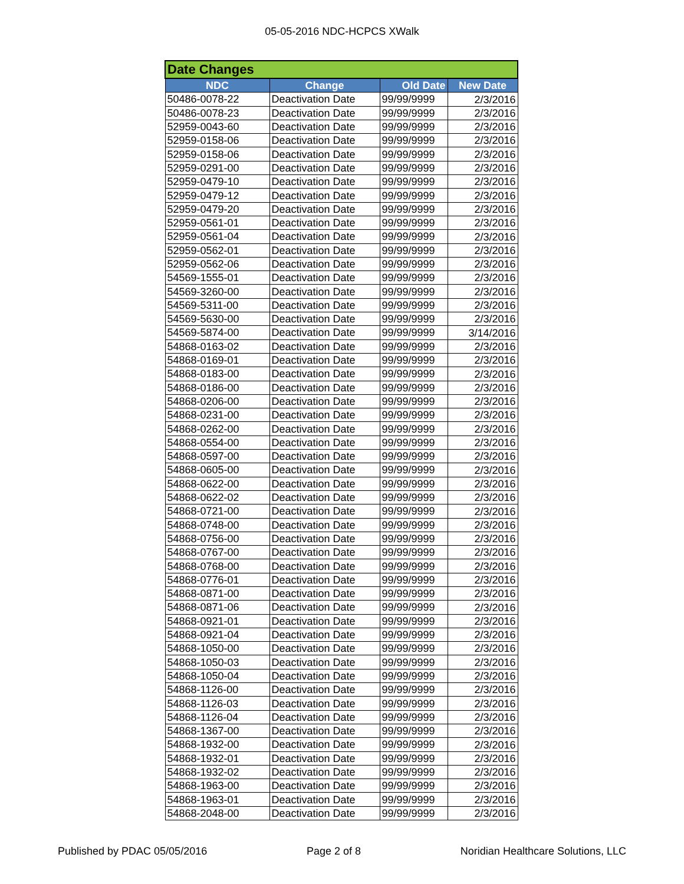05-05-2016 NDC-HCPCS XWalk
| Date Changes | | | |
| --- | --- | --- | --- |
| NDC | Change | Old Date | New Date |
| 50486-0078-22 | Deactivation Date | 99/99/9999 | 2/3/2016 |
| 50486-0078-23 | Deactivation Date | 99/99/9999 | 2/3/2016 |
| 52959-0043-60 | Deactivation Date | 99/99/9999 | 2/3/2016 |
| 52959-0158-06 | Deactivation Date | 99/99/9999 | 2/3/2016 |
| 52959-0158-06 | Deactivation Date | 99/99/9999 | 2/3/2016 |
| 52959-0291-00 | Deactivation Date | 99/99/9999 | 2/3/2016 |
| 52959-0479-10 | Deactivation Date | 99/99/9999 | 2/3/2016 |
| 52959-0479-12 | Deactivation Date | 99/99/9999 | 2/3/2016 |
| 52959-0479-20 | Deactivation Date | 99/99/9999 | 2/3/2016 |
| 52959-0561-01 | Deactivation Date | 99/99/9999 | 2/3/2016 |
| 52959-0561-04 | Deactivation Date | 99/99/9999 | 2/3/2016 |
| 52959-0562-01 | Deactivation Date | 99/99/9999 | 2/3/2016 |
| 52959-0562-06 | Deactivation Date | 99/99/9999 | 2/3/2016 |
| 54569-1555-01 | Deactivation Date | 99/99/9999 | 2/3/2016 |
| 54569-3260-00 | Deactivation Date | 99/99/9999 | 2/3/2016 |
| 54569-5311-00 | Deactivation Date | 99/99/9999 | 2/3/2016 |
| 54569-5630-00 | Deactivation Date | 99/99/9999 | 2/3/2016 |
| 54569-5874-00 | Deactivation Date | 99/99/9999 | 3/14/2016 |
| 54868-0163-02 | Deactivation Date | 99/99/9999 | 2/3/2016 |
| 54868-0169-01 | Deactivation Date | 99/99/9999 | 2/3/2016 |
| 54868-0183-00 | Deactivation Date | 99/99/9999 | 2/3/2016 |
| 54868-0186-00 | Deactivation Date | 99/99/9999 | 2/3/2016 |
| 54868-0206-00 | Deactivation Date | 99/99/9999 | 2/3/2016 |
| 54868-0231-00 | Deactivation Date | 99/99/9999 | 2/3/2016 |
| 54868-0262-00 | Deactivation Date | 99/99/9999 | 2/3/2016 |
| 54868-0554-00 | Deactivation Date | 99/99/9999 | 2/3/2016 |
| 54868-0597-00 | Deactivation Date | 99/99/9999 | 2/3/2016 |
| 54868-0605-00 | Deactivation Date | 99/99/9999 | 2/3/2016 |
| 54868-0622-00 | Deactivation Date | 99/99/9999 | 2/3/2016 |
| 54868-0622-02 | Deactivation Date | 99/99/9999 | 2/3/2016 |
| 54868-0721-00 | Deactivation Date | 99/99/9999 | 2/3/2016 |
| 54868-0748-00 | Deactivation Date | 99/99/9999 | 2/3/2016 |
| 54868-0756-00 | Deactivation Date | 99/99/9999 | 2/3/2016 |
| 54868-0767-00 | Deactivation Date | 99/99/9999 | 2/3/2016 |
| 54868-0768-00 | Deactivation Date | 99/99/9999 | 2/3/2016 |
| 54868-0776-01 | Deactivation Date | 99/99/9999 | 2/3/2016 |
| 54868-0871-00 | Deactivation Date | 99/99/9999 | 2/3/2016 |
| 54868-0871-06 | Deactivation Date | 99/99/9999 | 2/3/2016 |
| 54868-0921-01 | Deactivation Date | 99/99/9999 | 2/3/2016 |
| 54868-0921-04 | Deactivation Date | 99/99/9999 | 2/3/2016 |
| 54868-1050-00 | Deactivation Date | 99/99/9999 | 2/3/2016 |
| 54868-1050-03 | Deactivation Date | 99/99/9999 | 2/3/2016 |
| 54868-1050-04 | Deactivation Date | 99/99/9999 | 2/3/2016 |
| 54868-1126-00 | Deactivation Date | 99/99/9999 | 2/3/2016 |
| 54868-1126-03 | Deactivation Date | 99/99/9999 | 2/3/2016 |
| 54868-1126-04 | Deactivation Date | 99/99/9999 | 2/3/2016 |
| 54868-1367-00 | Deactivation Date | 99/99/9999 | 2/3/2016 |
| 54868-1932-00 | Deactivation Date | 99/99/9999 | 2/3/2016 |
| 54868-1932-01 | Deactivation Date | 99/99/9999 | 2/3/2016 |
| 54868-1932-02 | Deactivation Date | 99/99/9999 | 2/3/2016 |
| 54868-1963-00 | Deactivation Date | 99/99/9999 | 2/3/2016 |
| 54868-1963-01 | Deactivation Date | 99/99/9999 | 2/3/2016 |
| 54868-2048-00 | Deactivation Date | 99/99/9999 | 2/3/2016 |
Published by PDAC 05/05/2016 Page 2 of 8 Noridian Healthcare Solutions, LLC